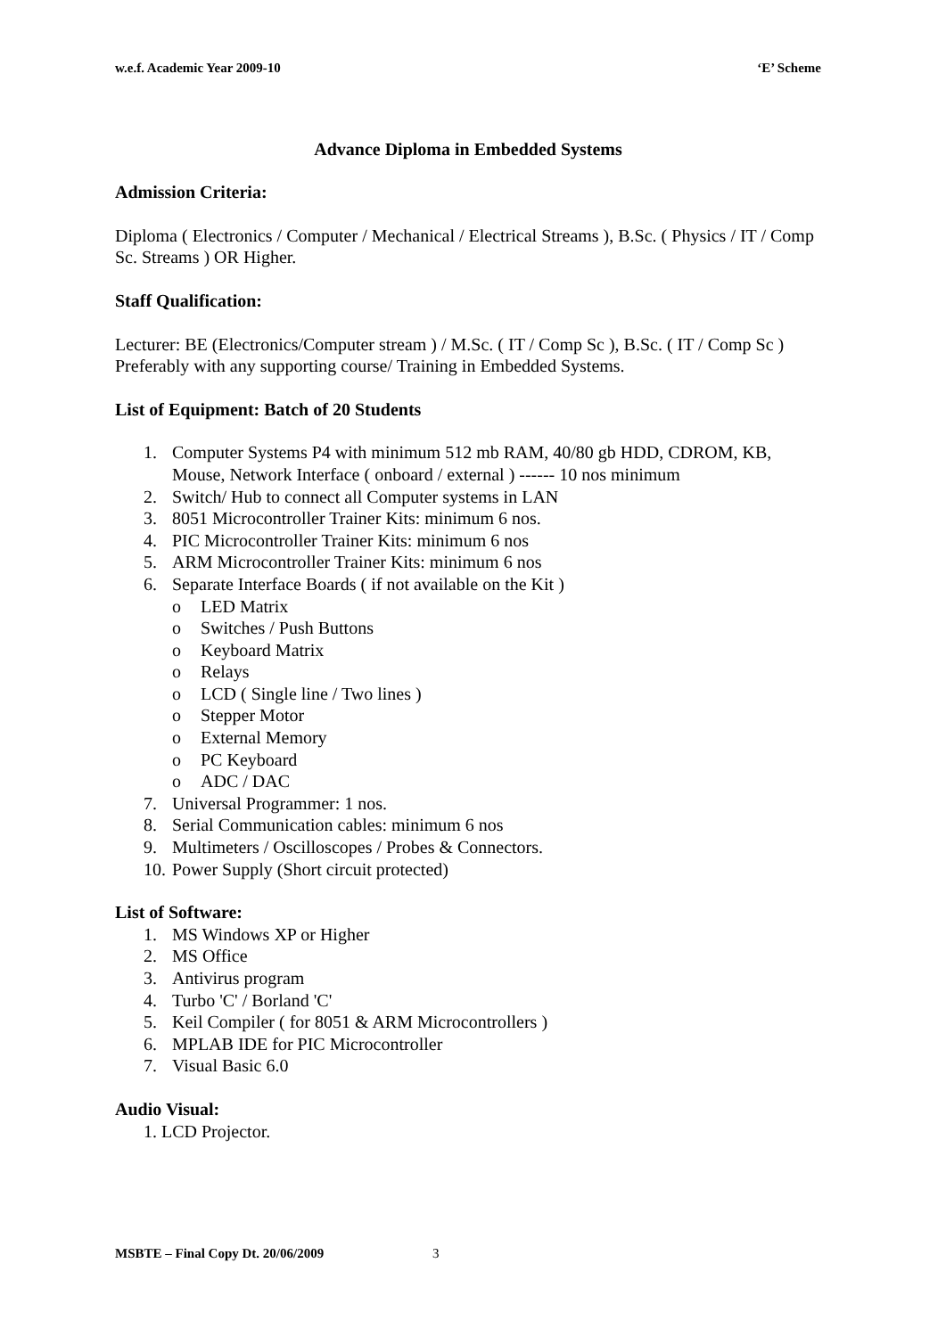w.e.f. Academic Year 2009-10 ‘E’ Scheme
Advance Diploma in Embedded Systems
Admission Criteria:
Diploma ( Electronics / Computer / Mechanical / Electrical Streams ), B.Sc. ( Physics / IT / Comp Sc. Streams ) OR Higher.
Staff Qualification:
Lecturer: BE (Electronics/Computer stream ) / M.Sc. ( IT / Comp Sc ), B.Sc. ( IT / Comp Sc ) Preferably with any supporting course/ Training in Embedded Systems.
List of Equipment: Batch of 20 Students
1. Computer Systems P4 with minimum 512 mb RAM, 40/80 gb HDD, CDROM, KB, Mouse, Network Interface ( onboard / external ) ------ 10 nos minimum
2. Switch/ Hub to connect all Computer systems in LAN
3. 8051 Microcontroller Trainer Kits: minimum 6 nos.
4. PIC Microcontroller Trainer Kits: minimum 6 nos
5. ARM Microcontroller Trainer Kits: minimum 6 nos
6. Separate Interface Boards ( if not available on the Kit )
o LED Matrix
o Switches / Push Buttons
o Keyboard Matrix
o Relays
o LCD ( Single line / Two lines )
o Stepper Motor
o External Memory
o PC Keyboard
o ADC / DAC
7. Universal Programmer: 1 nos.
8. Serial Communication cables: minimum 6 nos
9. Multimeters / Oscilloscopes / Probes & Connectors.
10. Power Supply (Short circuit protected)
List of Software:
1. MS Windows XP or Higher
2. MS Office
3. Antivirus program
4. Turbo 'C' / Borland 'C'
5. Keil Compiler ( for 8051 & ARM Microcontrollers )
6. MPLAB IDE for PIC Microcontroller
7. Visual Basic 6.0
Audio Visual:
1. LCD Projector.
MSBTE – Final Copy Dt. 20/06/2009 3